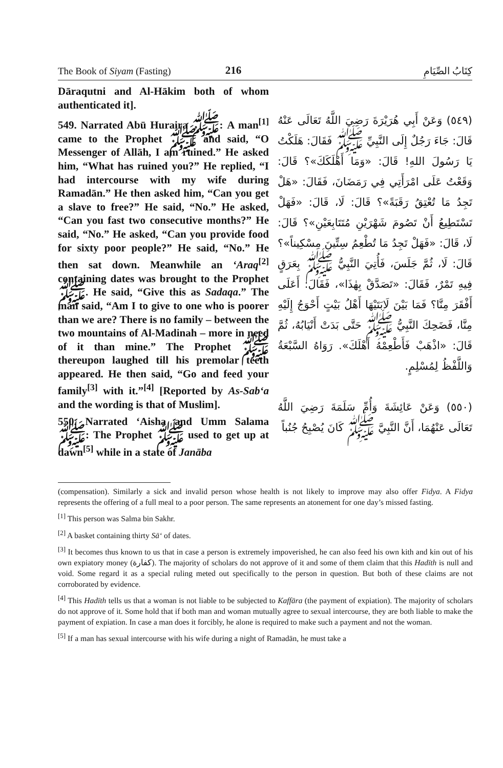The Book of Siyam (Fasting) 216 كِتَابُ الصِّيَامِ
Dāraqutni and Al-Hākim both of whom authenticated it].
549. Narrated Abū Huraira ﷺ: A man<sup>[1]</sup> came to the Prophet ﷺ and said, “O Messenger of Allāh, I am ruined.” He asked him, “What has ruined you?” He replied, “I had intercourse with my wife during Ramadān.” He then asked him, “Can you get a slave to free?” He said, “No.” He asked, “Can you fast two consecutive months?” He said, “No.” He asked, “Can you provide food for sixty poor people?” He said, “No.” He then sat down. Meanwhile an ‘Araq<sup>[2]</sup> containing dates was brought to the Prophet ﷺ. He said, “Give this as Sadaqa.” The man said, “Am I to give to one who is poorer than we are? There is no family – between the two mountains of Al-Madinah – more in need of it than mine.” The Prophet ﷺ thereupon laughed till his premolar teeth appeared. He then said, “Go and feed your family<sup>[3]</sup> with it.”<sup>[4]</sup> [Reported by As-Sab‘a and the wording is that of Muslim].
550. Narrated ‘Aisha and Umm Salama ﷺ: The Prophet ﷺ used to get up at dawn<sup>[5]</sup> while in a state of Janāba
(٥٤٩) وَعَنْ أَبِي هُرَيْرَةَ رَضِيَ اللَّهُ تَعَالَى عَنْهُ قَالَ: جَاءَ رَجُلٌ إِلَى النَّبِيِّ ﷺ فَقَالَ: هَلَكْتُ يَا رَسُولَ اللهِ! قَالَ: «وَمَا أَهْلَكَكَ»؟ قَالَ: وَقَعْتُ عَلَى امْرَأَتِي فِي رَمَضَانَ، فَقَالَ: «هَلْ تَجِدُ مَا تُعْتِقُ رَقَبَةً»؟ قَالَ: لَا، قَالَ: «فَهَلْ تَسْتَطِيعُ أَنْ تَصُومَ شَهْرَيْنِ مُتَتَابِعَيْنِ»؟ قَالَ: لَا، قَالَ: «فَهَلْ تَجِدُ مَا تُطْعِمُ سِتِّينَ مِسْكِيناً»؟ قَالَ: لَا، ثُمَّ جَلَسَ، فَأُتِيَ النَّبِيُّ ﷺ بِعَرَقٍ فِيهِ تَمْرٌ، فَقَالَ: «تَصَدَّقْ بِهٰذَا»، فَقَالَ: أَعَلَى أَفْقَرَ مِنَّا؟ فَمَا بَيْنَ لَابَتَيْهَا أَهْلُ بَيْتٍ أَحْوَجُ إِلَيْهِ مِنَّا، فَضَحِكَ النَّبِيُّ ﷺ حَتَّى بَدَتْ أَنْيَابُهُ، ثُمَّ قَالَ: «اذْهَبْ فَأَطْعِمْهُ أَهْلَكَ». رَوَاهُ السَّبْعَةُ وَاللَّفْظُ لِمُسْلِمٍ.
(٥٥٠) وَعَنْ عَائِشَةَ وَأُمِّ سَلَمَةَ رَضِيَ اللَّهُ تَعَالَى عَنْهُمَا، أَنَّ النَّبِيَّ ﷺ كَانَ يُصْبِحُ جُنُباً
(compensation). Similarly a sick and invalid person whose health is not likely to improve may also offer Fidya. A Fidya represents the offering of a full meal to a poor person. The same represents an atonement for one day’s missed fasting.
<sup>[1]</sup> This person was Salma bin Sakhr.
<sup>[2]</sup> A basket containing thirty Sā‘ of dates.
<sup>[3]</sup> It becomes thus known to us that in case a person is extremely impoverished, he can also feed his own kith and kin out of his own expiatory money (كفارة). The majority of scholars do not approve of it and some of them claim that this Hadīth is null and void. Some regard it as a special ruling meted out specifically to the person in question. But both of these claims are not corroborated by evidence.
<sup>[4]</sup> This Hadīth tells us that a woman is not liable to be subjected to Kaffāra (the payment of expiation). The majority of scholars do not approve of it. Some hold that if both man and woman mutually agree to sexual intercourse, they are both liable to make the payment of expiation. In case a man does it forcibly, he alone is required to make such a payment and not the woman.
<sup>[5]</sup> If a man has sexual intercourse with his wife during a night of Ramadān, he must take a